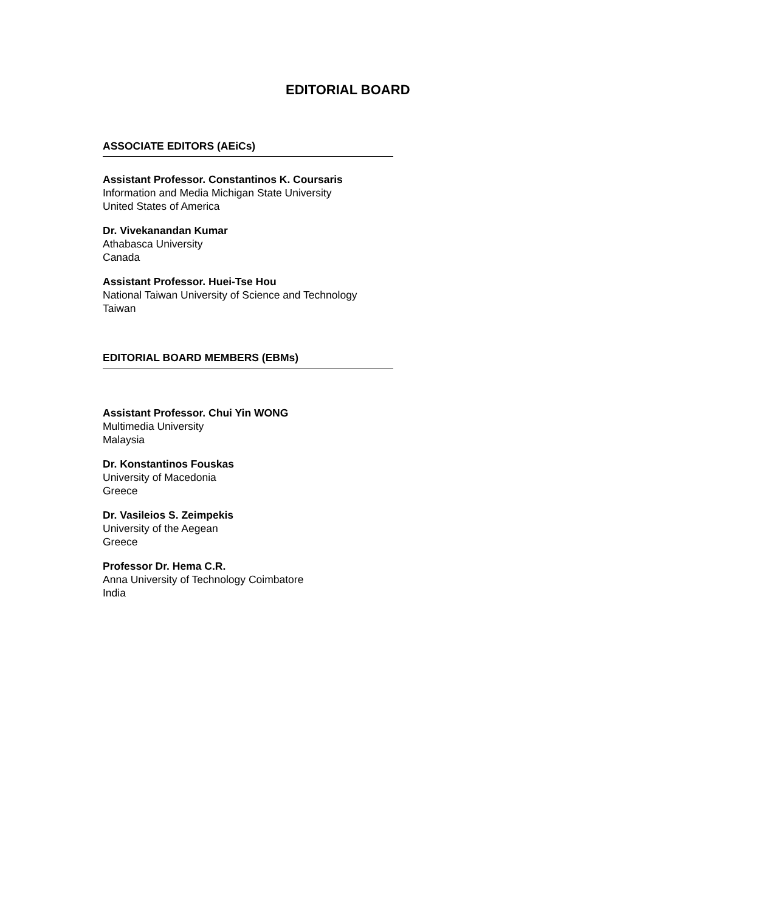EDITORIAL BOARD
ASSOCIATE EDITORS (AEiCs)
Assistant Professor. Constantinos K. Coursaris
Information and Media Michigan State University
United States of America
Dr. Vivekanandan Kumar
Athabasca University
Canada
Assistant Professor. Huei-Tse Hou
National Taiwan University of Science and Technology
Taiwan
EDITORIAL BOARD MEMBERS (EBMs)
Assistant Professor. Chui Yin WONG
Multimedia University
Malaysia
Dr. Konstantinos Fouskas
University of Macedonia
Greece
Dr. Vasileios S. Zeimpekis
University of the Aegean
Greece
Professor Dr. Hema C.R.
Anna University of Technology Coimbatore
India